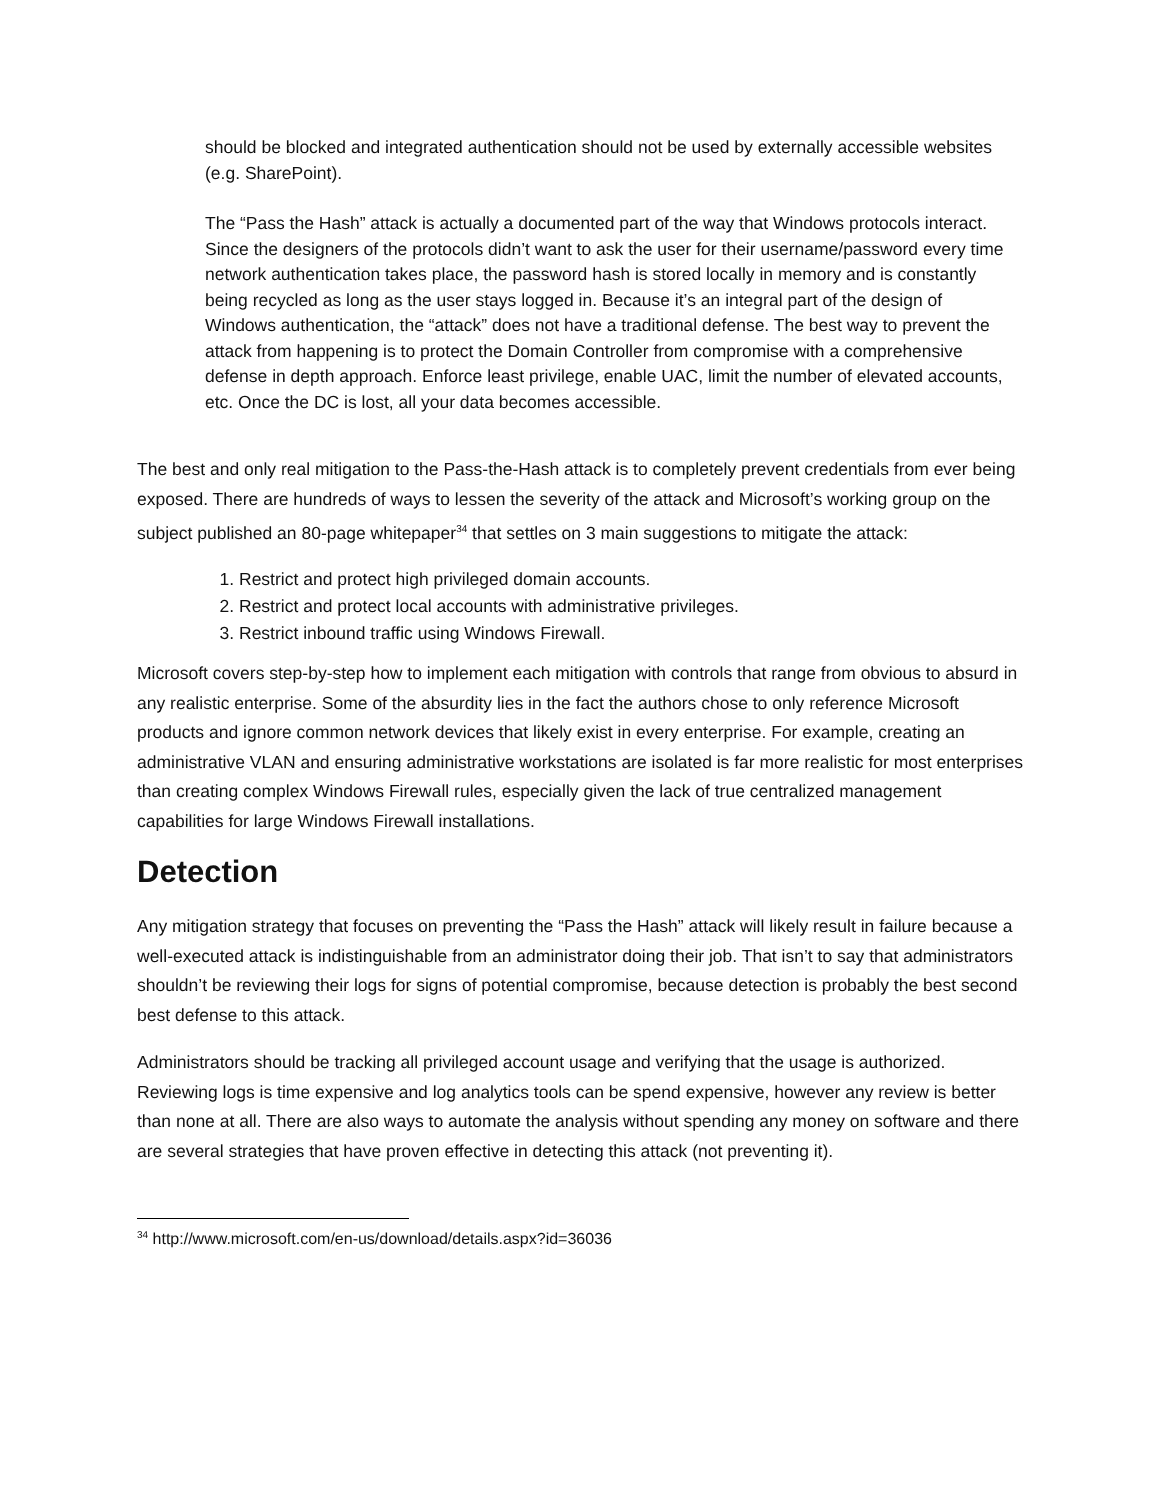should be blocked and integrated authentication should not be used by externally accessible websites (e.g. SharePoint).
The “Pass the Hash” attack is actually a documented part of the way that Windows protocols interact. Since the designers of the protocols didn’t want to ask the user for their username/password every time network authentication takes place, the password hash is stored locally in memory and is constantly being recycled as long as the user stays logged in. Because it’s an integral part of the design of Windows authentication, the “attack” does not have a traditional defense. The best way to prevent the attack from happening is to protect the Domain Controller from compromise with a comprehensive defense in depth approach. Enforce least privilege, enable UAC, limit the number of elevated accounts, etc. Once the DC is lost, all your data becomes accessible.
The best and only real mitigation to the Pass-the-Hash attack is to completely prevent credentials from ever being exposed. There are hundreds of ways to lessen the severity of the attack and Microsoft’s working group on the subject published an 80-page whitepaper<sup>34</sup> that settles on 3 main suggestions to mitigate the attack:
1. Restrict and protect high privileged domain accounts.
2. Restrict and protect local accounts with administrative privileges.
3. Restrict inbound traffic using Windows Firewall.
Microsoft covers step-by-step how to implement each mitigation with controls that range from obvious to absurd in any realistic enterprise. Some of the absurdity lies in the fact the authors chose to only reference Microsoft products and ignore common network devices that likely exist in every enterprise. For example, creating an administrative VLAN and ensuring administrative workstations are isolated is far more realistic for most enterprises than creating complex Windows Firewall rules, especially given the lack of true centralized management capabilities for large Windows Firewall installations.
Detection
Any mitigation strategy that focuses on preventing the “Pass the Hash” attack will likely result in failure because a well-executed attack is indistinguishable from an administrator doing their job. That isn’t to say that administrators shouldn’t be reviewing their logs for signs of potential compromise, because detection is probably the best second best defense to this attack.
Administrators should be tracking all privileged account usage and verifying that the usage is authorized. Reviewing logs is time expensive and log analytics tools can be spend expensive, however any review is better than none at all. There are also ways to automate the analysis without spending any money on software and there are several strategies that have proven effective in detecting this attack (not preventing it).
<sup>34</sup> http://www.microsoft.com/en-us/download/details.aspx?id=36036